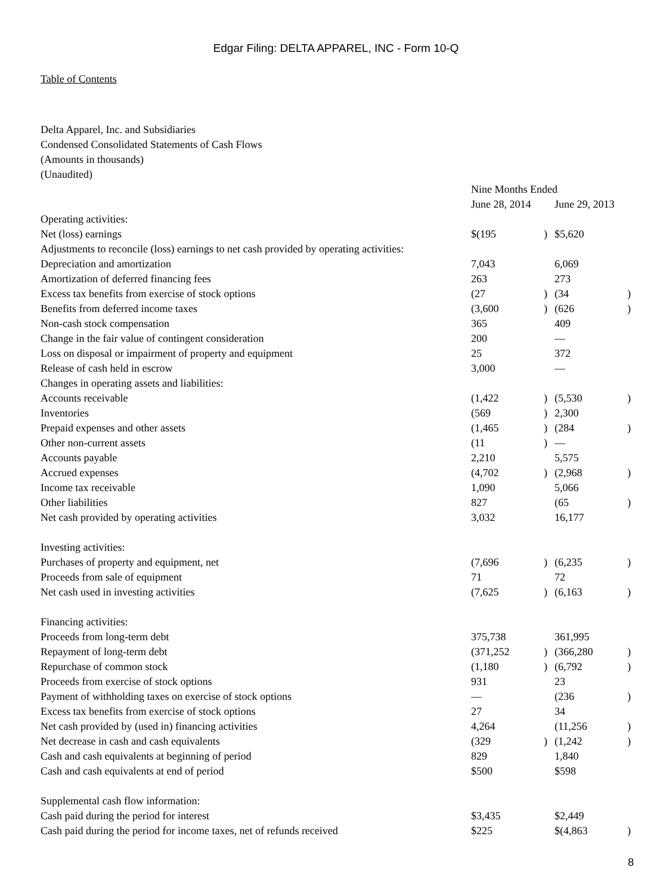Edgar Filing: DELTA APPAREL, INC - Form 10-Q
Table of Contents
Delta Apparel, Inc. and Subsidiaries
Condensed Consolidated Statements of Cash Flows
(Amounts in thousands)
(Unaudited)
| | Nine Months Ended | | | |
| | June 28, 2014 | | June 29, 2013 | |
| Operating activities: | | | | |
| Net (loss) earnings | $(195 | ) | $5,620 | |
| Adjustments to reconcile (loss) earnings to net cash provided by operating activities: | | | | |
| Depreciation and amortization | 7,043 | | 6,069 | |
| Amortization of deferred financing fees | 263 | | 273 | |
| Excess tax benefits from exercise of stock options | (27 | ) | (34 | ) |
| Benefits from deferred income taxes | (3,600 | ) | (626 | ) |
| Non-cash stock compensation | 365 | | 409 | |
| Change in the fair value of contingent consideration | 200 | | — | |
| Loss on disposal or impairment of property and equipment | 25 | | 372 | |
| Release of cash held in escrow | 3,000 | | — | |
| Changes in operating assets and liabilities: | | | | |
| Accounts receivable | (1,422 | ) | (5,530 | ) |
| Inventories | (569 | ) | 2,300 | |
| Prepaid expenses and other assets | (1,465 | ) | (284 | ) |
| Other non-current assets | (11 | ) | — | |
| Accounts payable | 2,210 | | 5,575 | |
| Accrued expenses | (4,702 | ) | (2,968 | ) |
| Income tax receivable | 1,090 | | 5,066 | |
| Other liabilities | 827 | | (65 | ) |
| Net cash provided by operating activities | 3,032 | | 16,177 | |
| Investing activities: | | | | |
| Purchases of property and equipment, net | (7,696 | ) | (6,235 | ) |
| Proceeds from sale of equipment | 71 | | 72 | |
| Net cash used in investing activities | (7,625 | ) | (6,163 | ) |
| Financing activities: | | | | |
| Proceeds from long-term debt | 375,738 | | 361,995 | |
| Repayment of long-term debt | (371,252 | ) | (366,280 | ) |
| Repurchase of common stock | (1,180 | ) | (6,792 | ) |
| Proceeds from exercise of stock options | 931 | | 23 | |
| Payment of withholding taxes on exercise of stock options | — | | (236 | ) |
| Excess tax benefits from exercise of stock options | 27 | | 34 | |
| Net cash provided by (used in) financing activities | 4,264 | | (11,256 | ) |
| Net decrease in cash and cash equivalents | (329 | ) | (1,242 | ) |
| Cash and cash equivalents at beginning of period | 829 | | 1,840 | |
| Cash and cash equivalents at end of period | $500 | | $598 | |
| Supplemental cash flow information: | | | | |
| Cash paid during the period for interest | $3,435 | | $2,449 | |
| Cash paid during the period for income taxes, net of refunds received | $225 | | $(4,863 | ) |
8